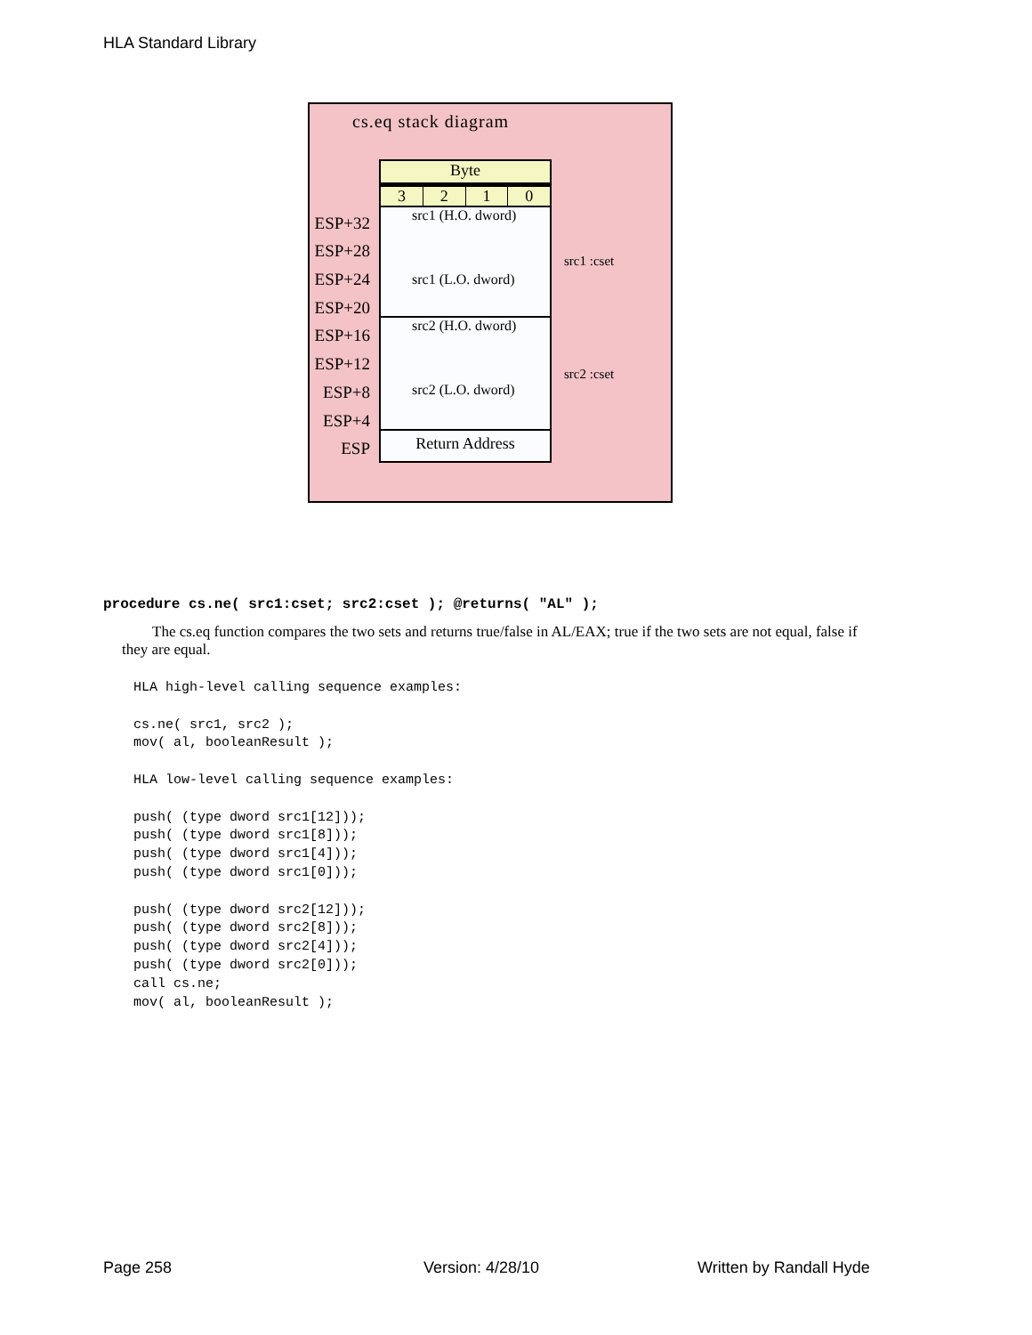HLA Standard Library
cs.eq stack diagram
ESP+32
ESP+28
ESP+24
ESP+20
ESP+16
ESP+12
ESP+8
ESP+4
ESP
Byte
3 2 1 0
src1 (H.O. dword)
src1 (L.O. dword)
src2 (H.O. dword)
src2 (L.O. dword)
Return Address
src1 :cset
src2 :cset
procedure cs.ne( src1:cset; src2:cset ); @returns( "AL" );
The cs.eq function compares the two sets and returns true/false in AL/EAX; true if the two sets are not equal, false if they are equal.
HLA high-level calling sequence examples:

cs.ne( src1, src2 );
mov( al, booleanResult );

HLA low-level calling sequence examples:

push( (type dword src1[12]));
push( (type dword src1[8]));
push( (type dword src1[4]));
push( (type dword src1[0]));

push( (type dword src2[12]));
push( (type dword src2[8]));
push( (type dword src2[4]));
push( (type dword src2[0]));
call cs.ne;
mov( al, booleanResult );
Page 258 Version: 4/28/10 Written by Randall Hyde